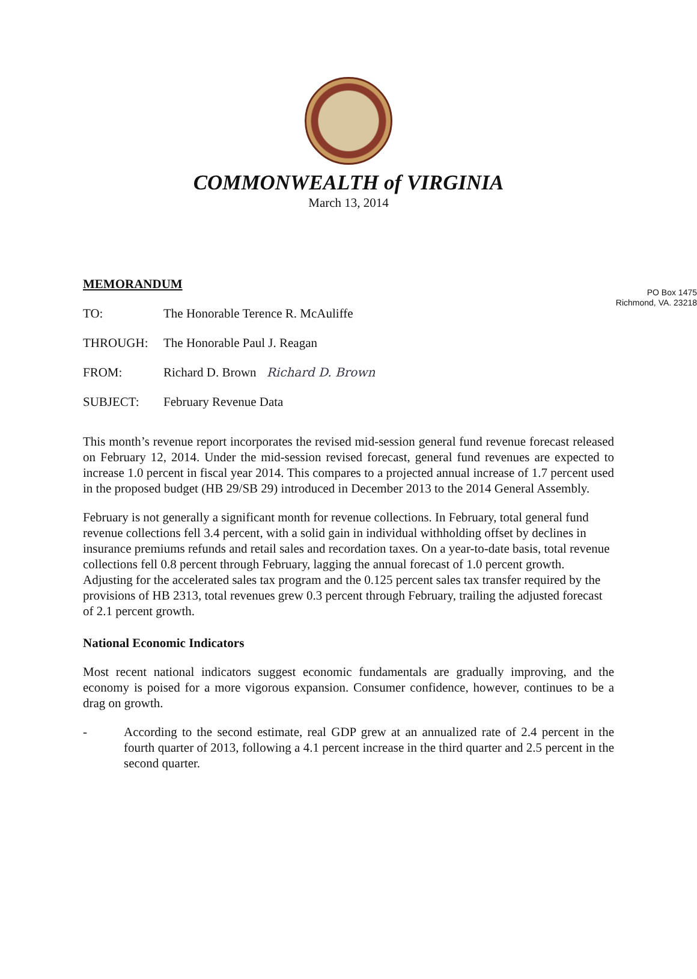COMMONWEALTH of VIRGINIA
March 13, 2014
PO Box 1475
Richmond, VA. 23218
MEMORANDUM
TO: The Honorable Terence R. McAuliffe
THROUGH: The Honorable Paul J. Reagan
FROM: Richard D. Brown Richard D. Brown
SUBJECT: February Revenue Data
This month’s revenue report incorporates the revised mid-session general fund revenue forecast released on February 12, 2014. Under the mid-session revised forecast, general fund revenues are expected to increase 1.0 percent in fiscal year 2014. This compares to a projected annual increase of 1.7 percent used in the proposed budget (HB 29/SB 29) introduced in December 2013 to the 2014 General Assembly.
February is not generally a significant month for revenue collections. In February, total general fund revenue collections fell 3.4 percent, with a solid gain in individual withholding offset by declines in insurance premiums refunds and retail sales and recordation taxes. On a year-to-date basis, total revenue collections fell 0.8 percent through February, lagging the annual forecast of 1.0 percent growth. Adjusting for the accelerated sales tax program and the 0.125 percent sales tax transfer required by the provisions of HB 2313, total revenues grew 0.3 percent through February, trailing the adjusted forecast of 2.1 percent growth.
National Economic Indicators
Most recent national indicators suggest economic fundamentals are gradually improving, and the economy is poised for a more vigorous expansion. Consumer confidence, however, continues to be a drag on growth.
- According to the second estimate, real GDP grew at an annualized rate of 2.4 percent in the fourth quarter of 2013, following a 4.1 percent increase in the third quarter and 2.5 percent in the second quarter.